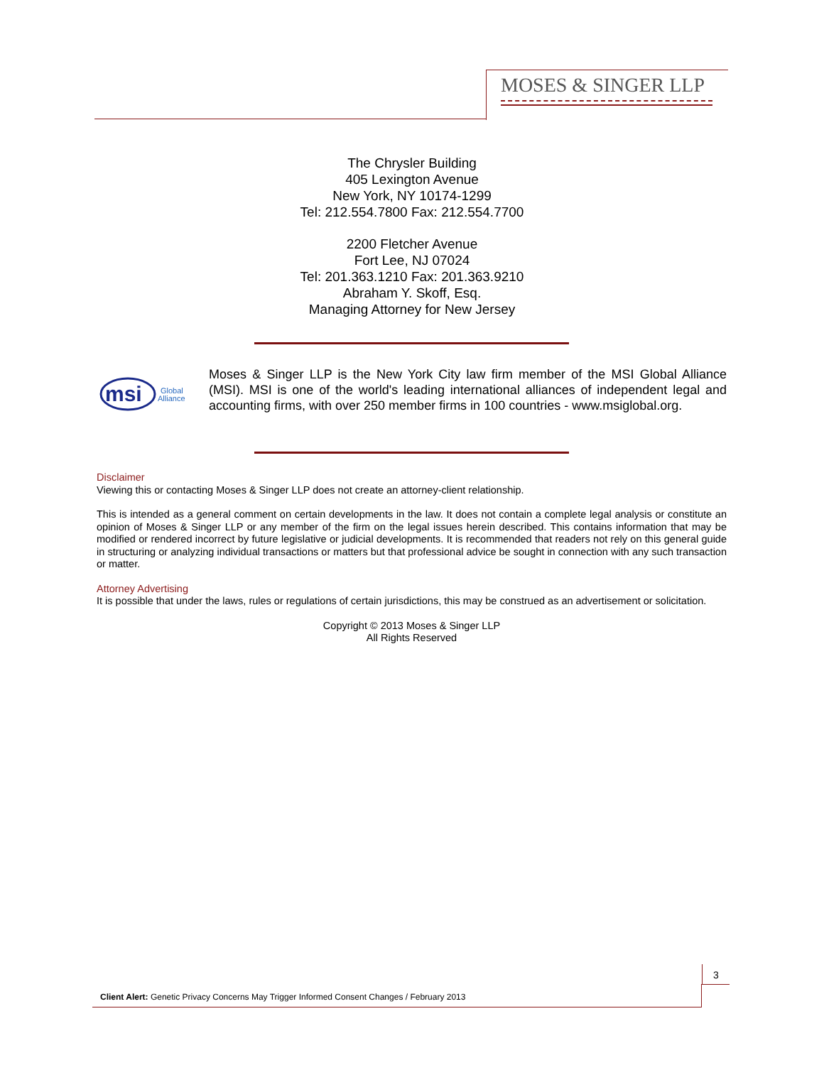MOSES & SINGER LLP
The Chrysler Building
405 Lexington Avenue
New York, NY 10174-1299
Tel: 212.554.7800 Fax: 212.554.7700
2200 Fletcher Avenue
Fort Lee, NJ 07024
Tel: 201.363.1210 Fax: 201.363.9210
Abraham Y. Skoff, Esq.
Managing Attorney for New Jersey
msi
Global
Alliance
Moses & Singer LLP is the New York City law firm member of the MSI Global Alliance (MSI). MSI is one of the world's leading international alliances of independent legal and accounting firms, with over 250 member firms in 100 countries - www.msiglobal.org.
Disclaimer
Viewing this or contacting Moses & Singer LLP does not create an attorney-client relationship.
This is intended as a general comment on certain developments in the law. It does not contain a complete legal analysis or constitute an opinion of Moses & Singer LLP or any member of the firm on the legal issues herein described. This contains information that may be modified or rendered incorrect by future legislative or judicial developments. It is recommended that readers not rely on this general guide in structuring or analyzing individual transactions or matters but that professional advice be sought in connection with any such transaction or matter.
Attorney Advertising
It is possible that under the laws, rules or regulations of certain jurisdictions, this may be construed as an advertisement or solicitation.
Copyright © 2013 Moses & Singer LLP
All Rights Reserved
3
Client Alert: Genetic Privacy Concerns May Trigger Informed Consent Changes / February 2013